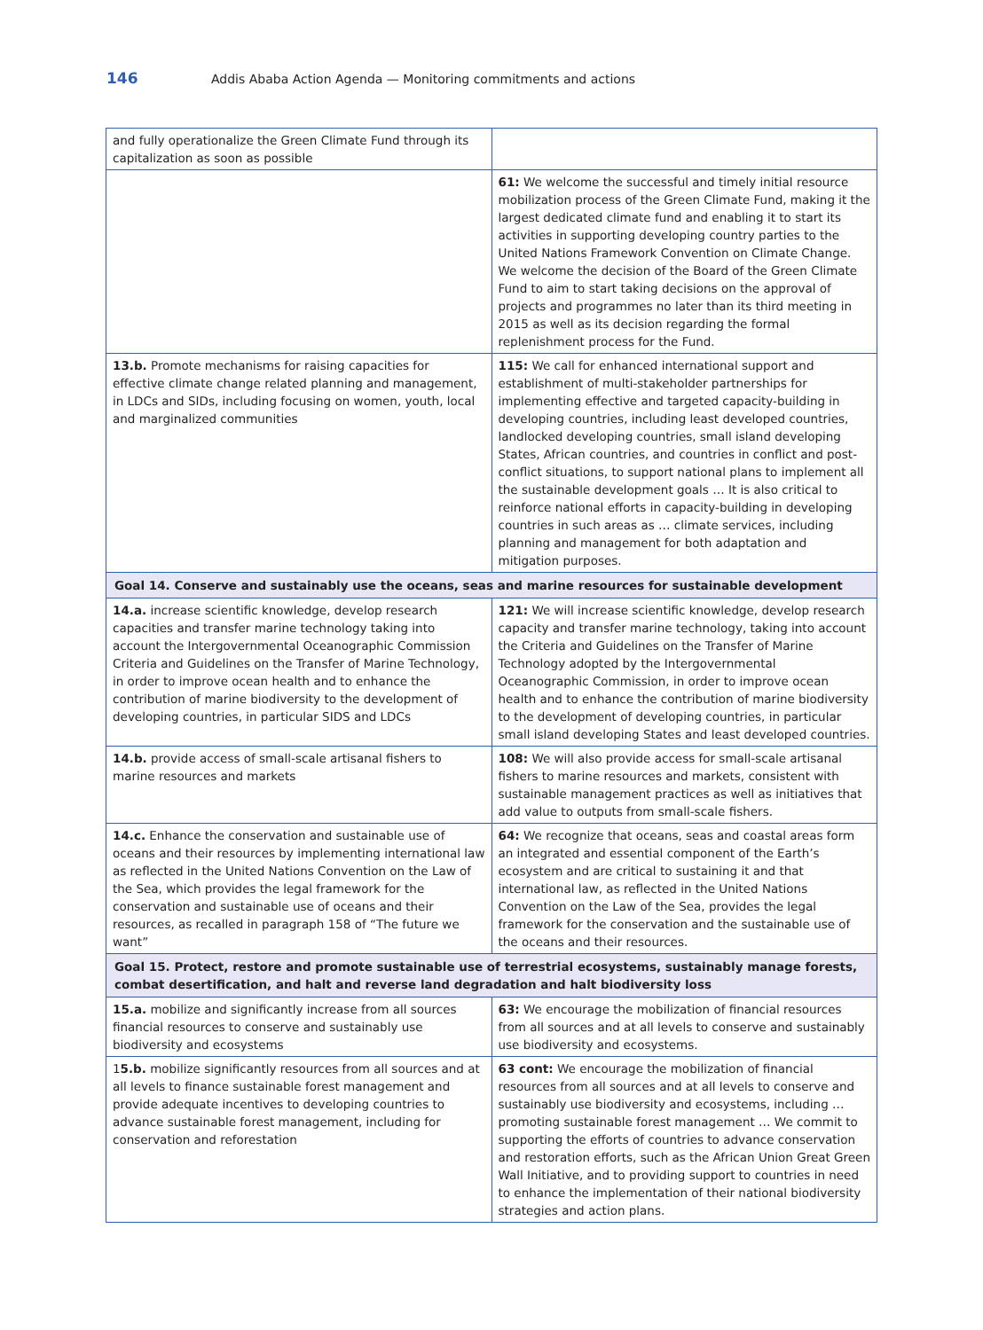146 Addis Ababa Action Agenda — Monitoring commitments and actions
| and fully operationalize the Green Climate Fund through its capitalization as soon as possible | |
| | 61: We welcome the successful and timely initial resource mobilization process of the Green Climate Fund, making it the largest dedicated climate fund and enabling it to start its activities in supporting developing country parties to the United Nations Framework Convention on Climate Change. We welcome the decision of the Board of the Green Climate Fund to aim to start taking decisions on the approval of projects and programmes no later than its third meeting in 2015 as well as its decision regarding the formal replenishment process for the Fund. |
| 13.b. Promote mechanisms for raising capacities for effective climate change related planning and management, in LDCs and SIDs, including focusing on women, youth, local and marginalized communities | 115: We call for enhanced international support and establishment of multi-stakeholder partnerships for implementing effective and targeted capacity-building in developing countries, including least developed countries, landlocked developing countries, small island developing States, African countries, and countries in conflict and post-conflict situations, to support national plans to implement all the sustainable development goals … It is also critical to reinforce national efforts in capacity-building in developing countries in such areas as … climate services, including planning and management for both adaptation and mitigation purposes. |
| Goal 14. Conserve and sustainably use the oceans, seas and marine resources for sustainable development | |
| 14.a. increase scientific knowledge, develop research capacities and transfer marine technology taking into account the Intergovernmental Oceanographic Commission Criteria and Guidelines on the Transfer of Marine Technology, in order to improve ocean health and to enhance the contribution of marine biodiversity to the development of developing countries, in particular SIDS and LDCs | 121: We will increase scientific knowledge, develop research capacity and transfer marine technology, taking into account the Criteria and Guidelines on the Transfer of Marine Technology adopted by the Intergovernmental Oceanographic Commission, in order to improve ocean health and to enhance the contribution of marine biodiversity to the development of developing countries, in particular small island developing States and least developed countries. |
| 14.b. provide access of small-scale artisanal fishers to marine resources and markets | 108: We will also provide access for small-scale artisanal fishers to marine resources and markets, consistent with sustainable management practices as well as initiatives that add value to outputs from small-scale fishers. |
| 14.c. Enhance the conservation and sustainable use of oceans and their resources by implementing international law as reflected in the United Nations Convention on the Law of the Sea, which provides the legal framework for the conservation and sustainable use of oceans and their resources, as recalled in paragraph 158 of “The future we want” | 64: We recognize that oceans, seas and coastal areas form an integrated and essential component of the Earth’s ecosystem and are critical to sustaining it and that international law, as reflected in the United Nations Convention on the Law of the Sea, provides the legal framework for the conservation and the sustainable use of the oceans and their resources. |
| Goal 15. Protect, restore and promote sustainable use of terrestrial ecosystems, sustainably manage forests, combat desertification, and halt and reverse land degradation and halt biodiversity loss | |
| 15.a. mobilize and significantly increase from all sources financial resources to conserve and sustainably use biodiversity and ecosystems | 63: We encourage the mobilization of financial resources from all sources and at all levels to conserve and sustainably use biodiversity and ecosystems. |
| 1 5.b. mobilize significantly resources from all sources and at all levels to finance sustainable forest management and provide adequate incentives to developing countries to advance sustainable forest management, including for conservation and reforestation | 63 cont: We encourage the mobilization of financial resources from all sources and at all levels to conserve and sustainably use biodiversity and ecosystems, including … promoting sustainable forest management … We commit to supporting the efforts of countries to advance conservation and restoration efforts, such as the African Union Great Green Wall Initiative, and to providing support to countries in need to enhance the implementation of their national biodiversity strategies and action plans. |